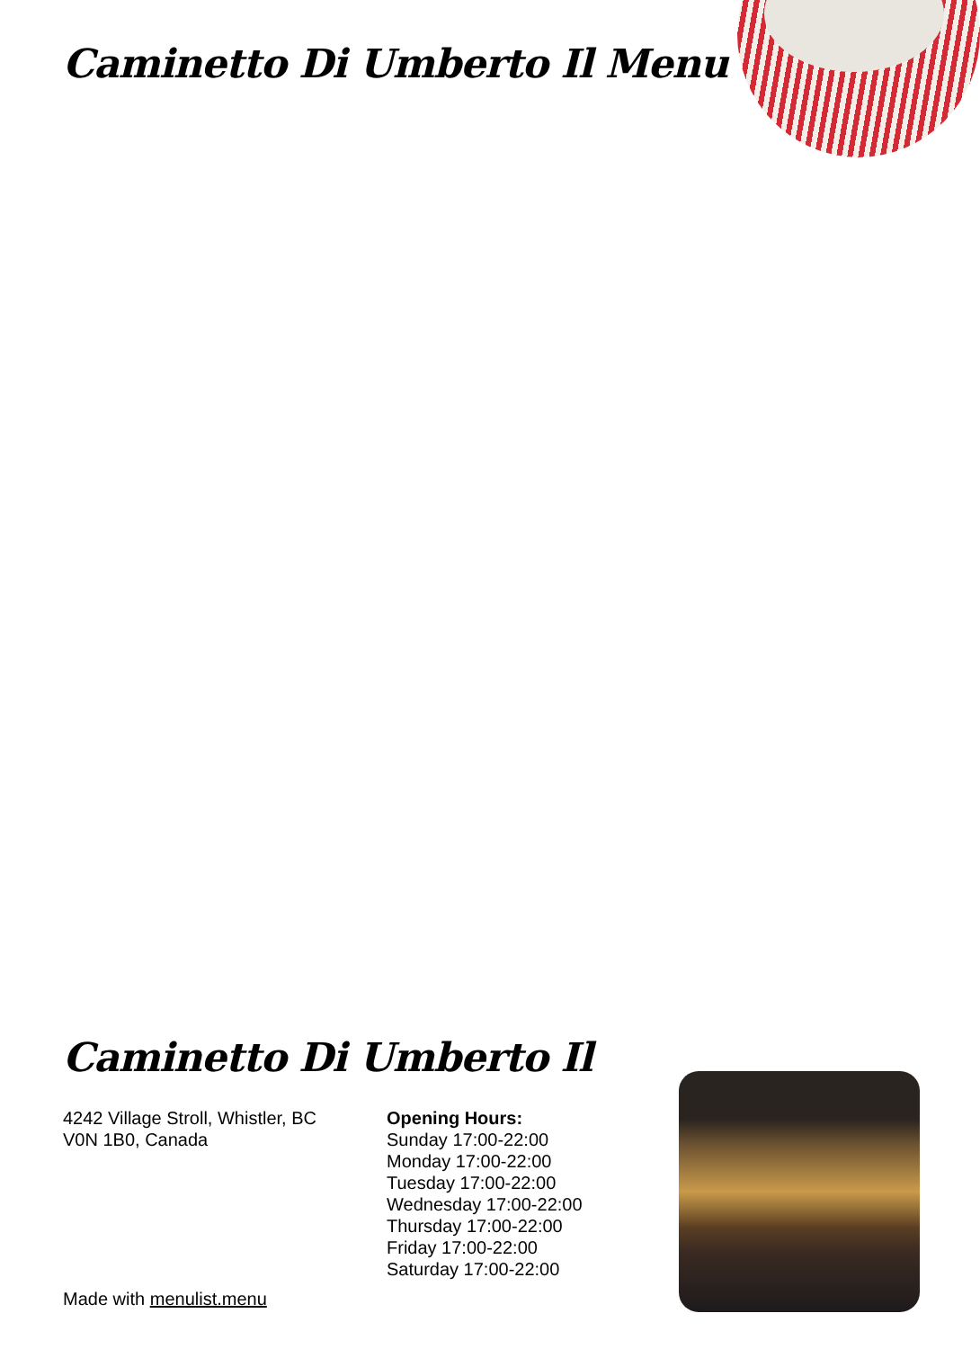Caminetto Di Umberto Il Menu
Caminetto Di Umberto Il
4242 Village Stroll, Whistler, BC
V0N 1B0, Canada
Opening Hours:
Sunday 17:00-22:00
Monday 17:00-22:00
Tuesday 17:00-22:00
Wednesday 17:00-22:00
Thursday 17:00-22:00
Friday 17:00-22:00
Saturday 17:00-22:00
Made with menulist.menu